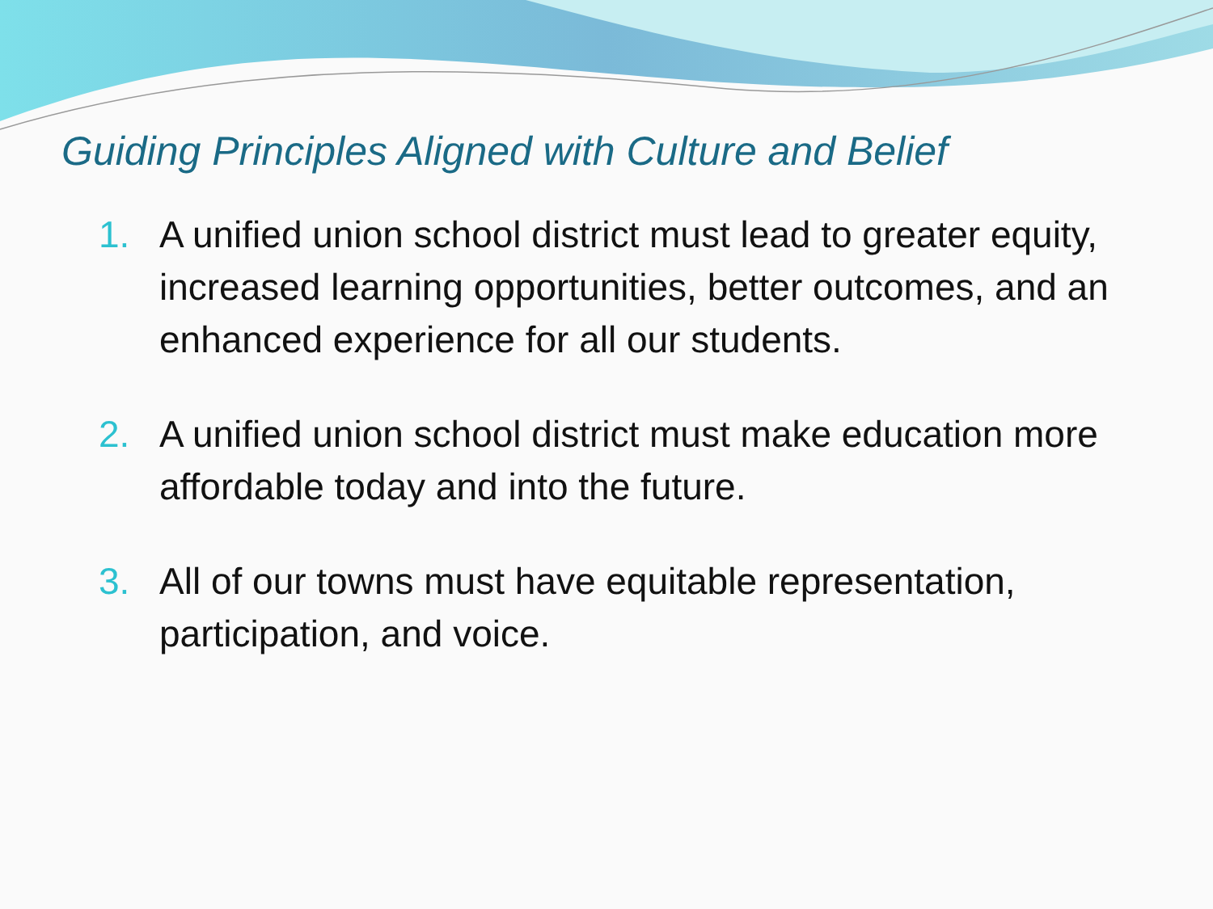Guiding Principles Aligned with Culture and Belief
1. A unified union school district must lead to greater equity, increased learning opportunities, better outcomes, and an enhanced experience for all our students.
2. A unified union school district must make education more affordable today and into the future.
3. All of our towns must have equitable representation, participation, and voice.